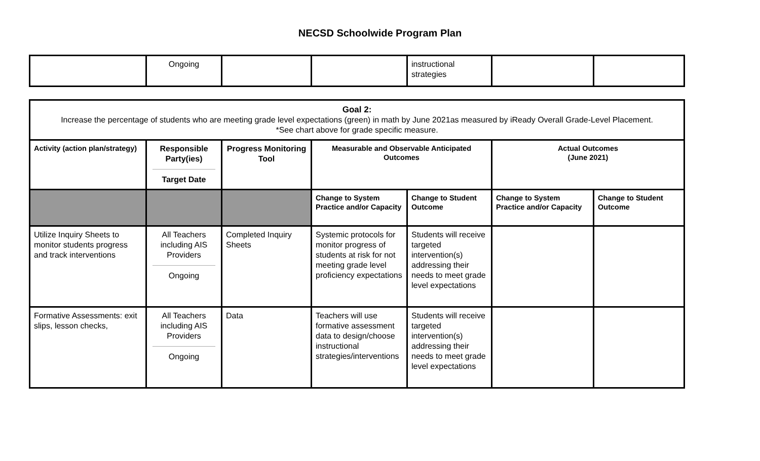NECSD Schoolwide Program Plan
| | Ongoing | | | instructional strategies | | |
| Goal 2: Increase the percentage of students who are meeting grade level expectations (green) in math by June 2021as measured by iReady Overall Grade-Level Placement. *See chart above for grade specific measure. | | | | | | |
| Activity (action plan/strategy) | Responsible Party(ies) Target Date | Progress Monitoring Tool | Measurable and Observable Anticipated Outcomes | | Actual Outcomes (June 2021) | |
| | | | Change to System Practice and/or Capacity | Change to Student Outcome | Change to System Practice and/or Capacity | Change to Student Outcome |
| Utilize Inquiry Sheets to monitor students progress and track interventions | All Teachers including AIS Providers Ongoing | Completed Inquiry Sheets | Systemic protocols for monitor progress of students at risk for not meeting grade level proficiency expectations | Students will receive targeted intervention(s) addressing their needs to meet grade level expectations | | |
| Formative Assessments: exit slips, lesson checks, | All Teachers including AIS Providers Ongoing | Data | Teachers will use formative assessment data to design/choose instructional strategies/interventions | Students will receive targeted intervention(s) addressing their needs to meet grade level expectations | | |